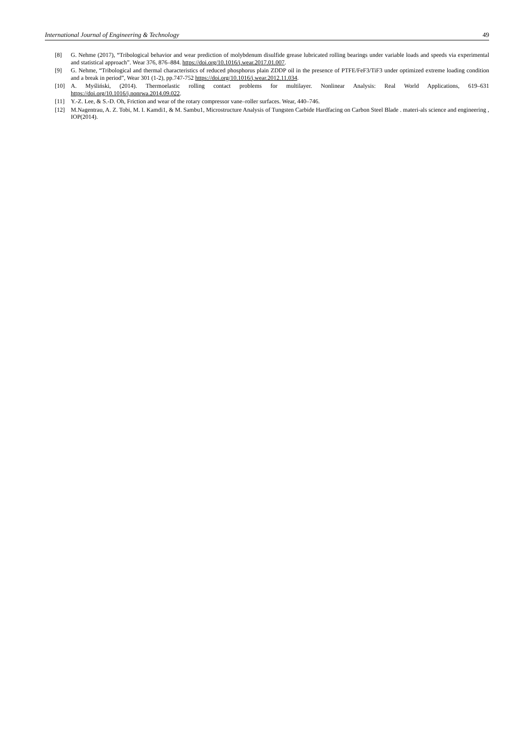International Journal of Engineering & Technology 49
[8] G. Nehme (2017), “Tribological behavior and wear prediction of molybdenum disulfide grease lubricated rolling bearings under variable loads and speeds via experimental and statistical approach”. Wear 376, 876–884. https://doi.org/10.1016/j.wear.2017.01.007.
[9] G. Nehme, “Tribological and thermal characteristics of reduced phosphorus plain ZDDP oil in the presence of PTFE/FeF3/TiF3 under optimized extreme loading condition and a break in period”, Wear 301 (1-2), pp.747-752 https://doi.org/10.1016/j.wear.2012.11.034.
[10] A. Myśliński, (2014). Thermoelastic rolling contact problems for multilayer. Nonlinear Analysis: Real World Applications, 619–631 https://doi.org/10.1016/j.nonrwa.2014.09.022.
[11] Y.-Z. Lee, & S.-D. Oh, Friction and wear of the rotary compressor vane–roller surfaces. Wear, 440–746.
[12] M.Nagentrau, A. Z. Tobi, M. I. Kamdi1, & M. Sambu1, Microstructure Analysis of Tungsten Carbide Hardfacing on Carbon Steel Blade . materi-als science and engineering , IOP(2014).